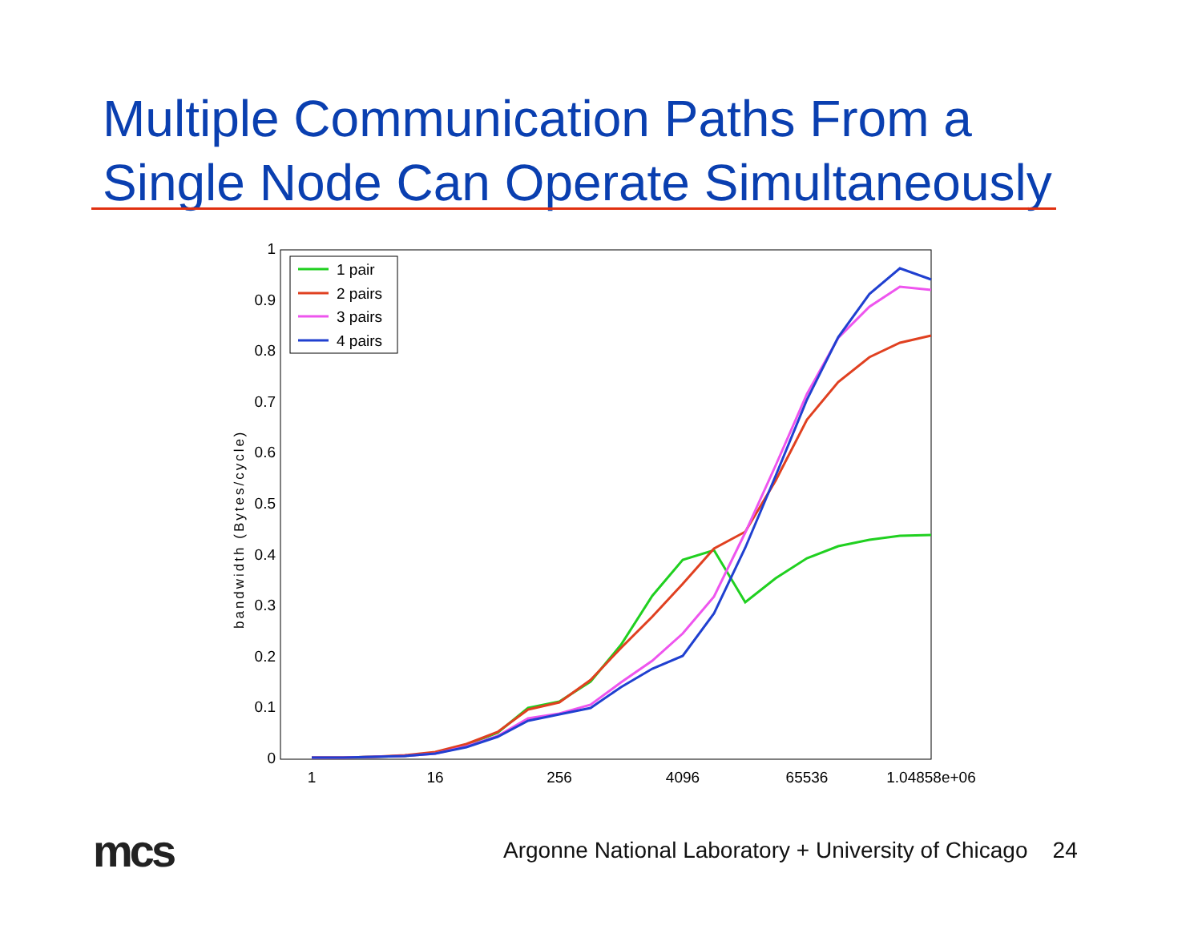Multiple Communication Paths From a
Single Node Can Operate Simultaneously
1
0.9
0.8
0.7
0.6
0.5
0.4
0.3
0.2
0.1
0
1
16
256
4096
65536
1.04858e+06
bandwidth (Bytes/cycle)
1 pair
2 pairs
3 pairs
4 pairs
mcs
Argonne National Laboratory + University of Chicago 24